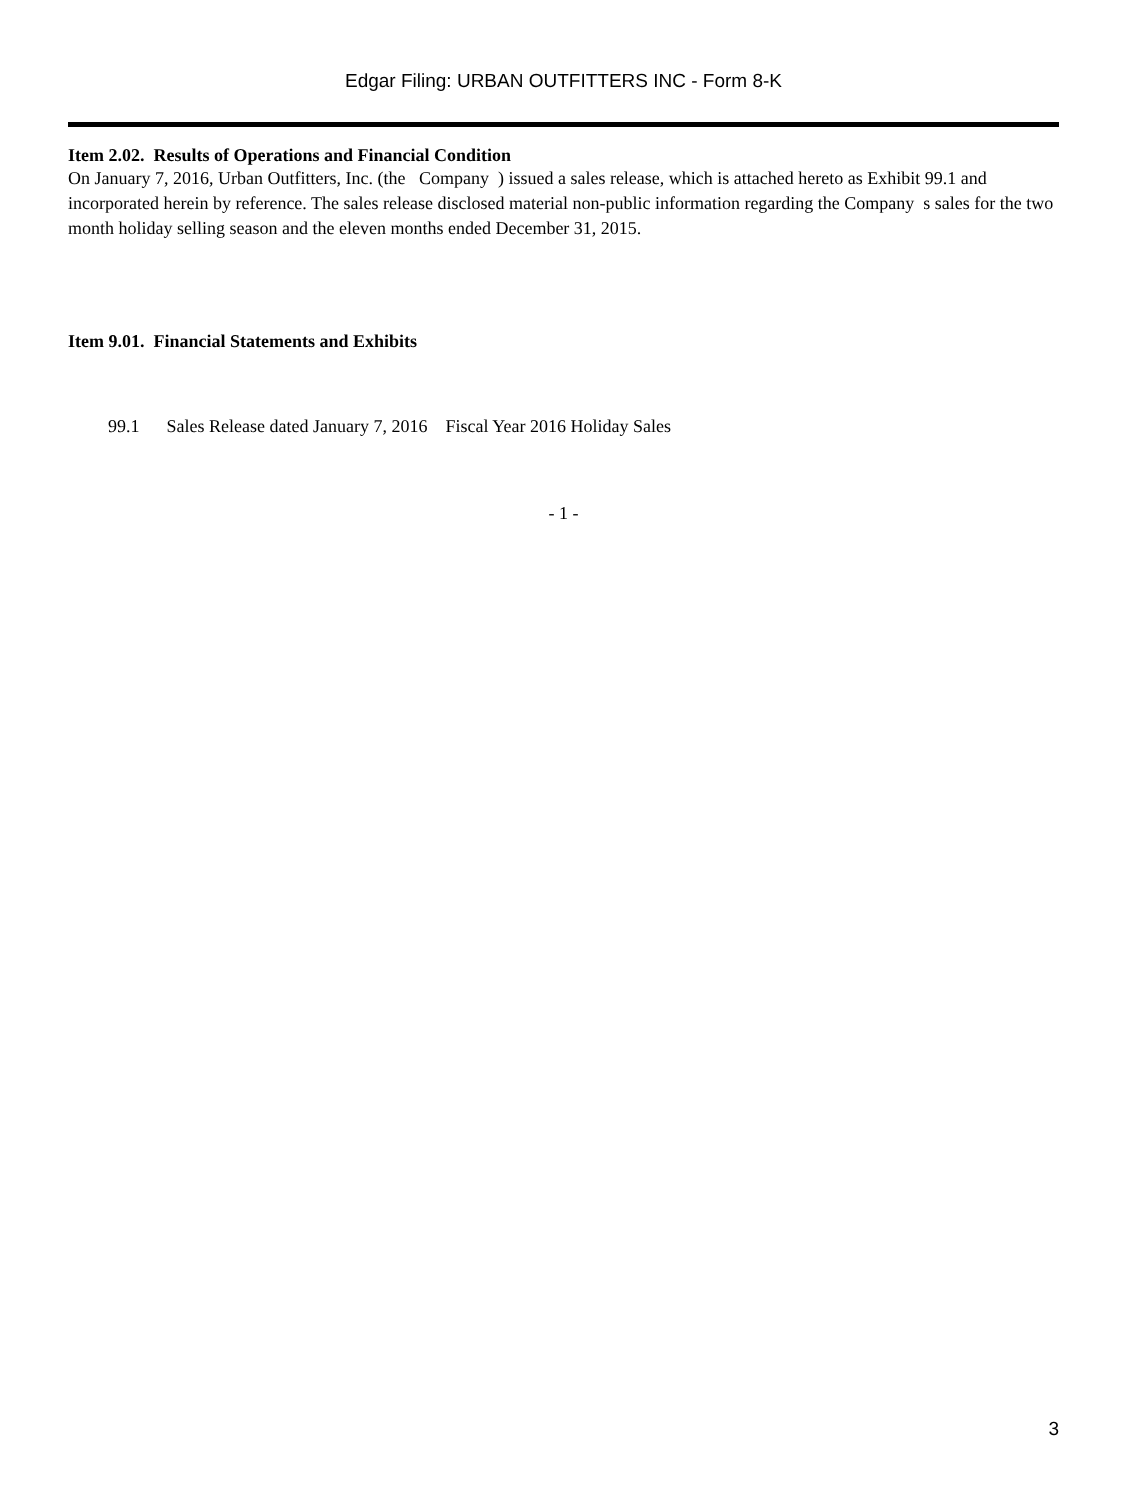Edgar Filing: URBAN OUTFITTERS INC - Form 8-K
Item 2.02. Results of Operations and Financial Condition
On January 7, 2016, Urban Outfitters, Inc. (the Company ) issued a sales release, which is attached hereto as Exhibit 99.1 and incorporated herein by reference. The sales release disclosed material non-public information regarding the Company s sales for the two month holiday selling season and the eleven months ended December 31, 2015.
Item 9.01. Financial Statements and Exhibits
99.1 Sales Release dated January 7, 2016 Fiscal Year 2016 Holiday Sales
- 1 -
3